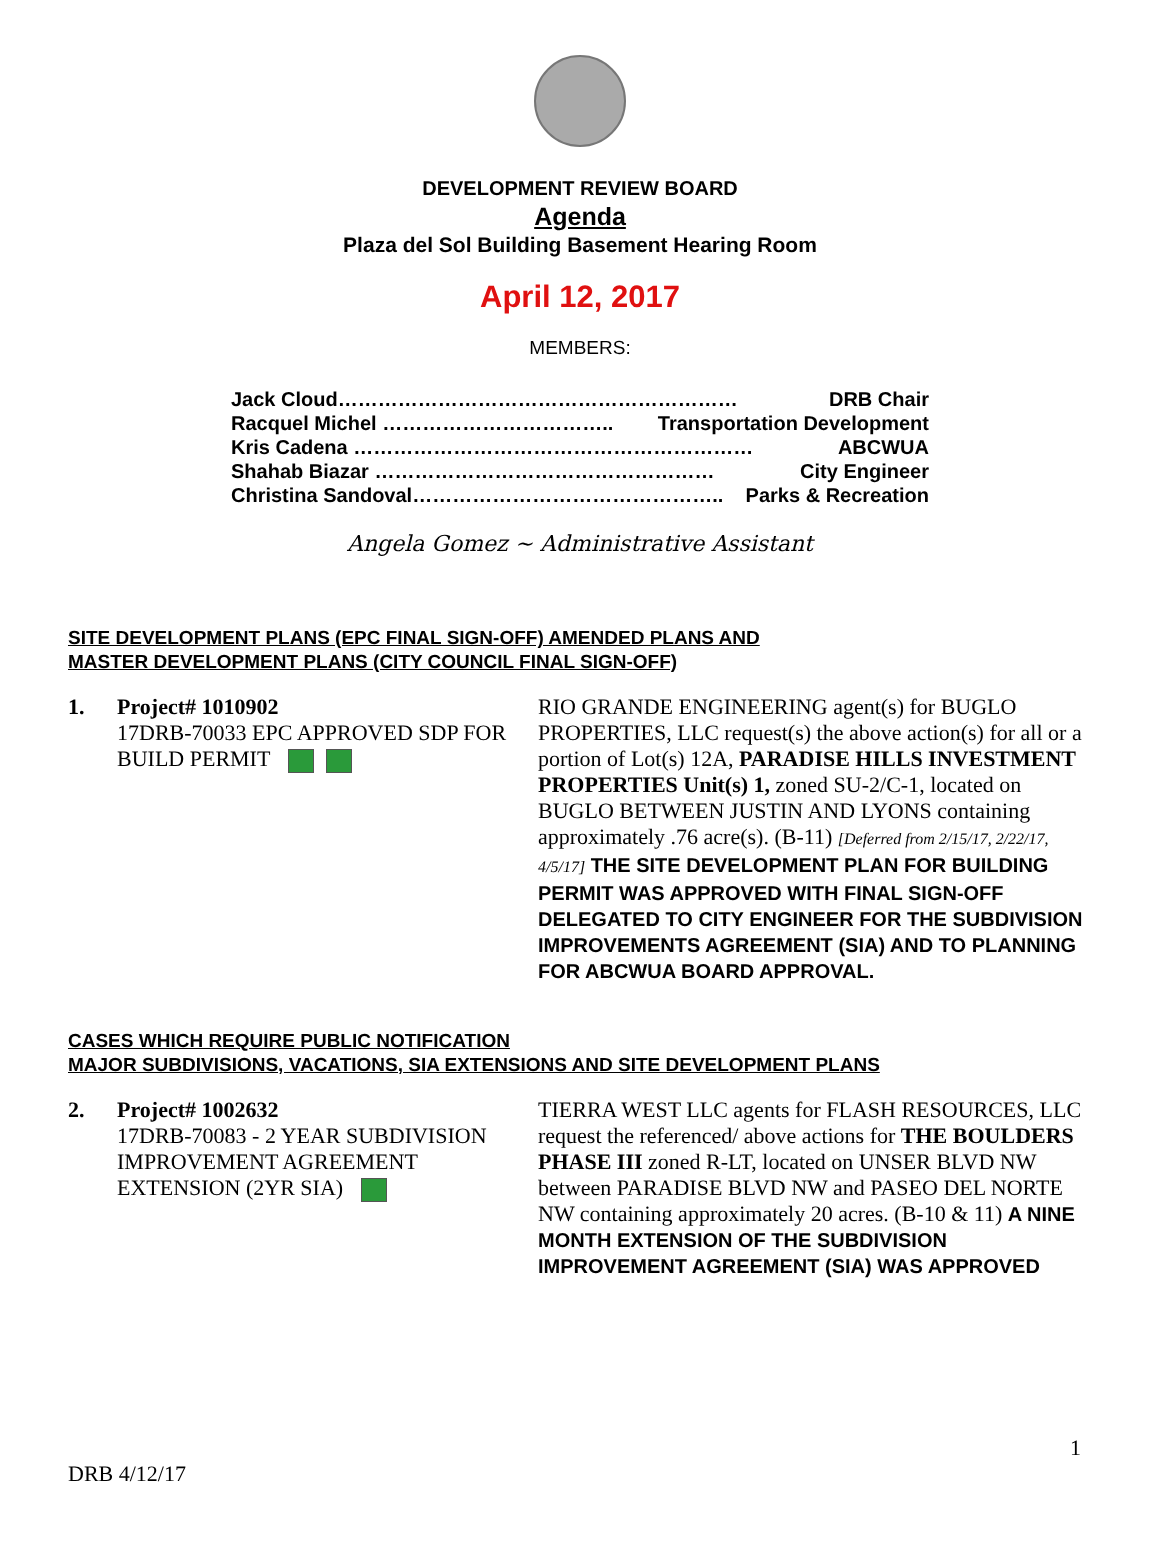DEVELOPMENT REVIEW BOARD
Agenda
Plaza del Sol Building Basement Hearing Room
April 12, 2017
MEMBERS:
Jack Cloud…………………………………………………… DRB Chair
Racquel Michel …………………………….. Transportation Development
Kris Cadena …………………………………………………… ABCWUA
Shahab Biazar …………………………………………… City Engineer
Christina Sandoval……………………………………….. Parks & Recreation
Angela Gomez ~ Administrative Assistant
SITE DEVELOPMENT PLANS (EPC FINAL SIGN-OFF) AMENDED PLANS AND
MASTER DEVELOPMENT PLANS (CITY COUNCIL FINAL SIGN-OFF)
1. Project# 1010902
17DRB-70033 EPC APPROVED SDP FOR BUILD PERMIT
RIO GRANDE ENGINEERING agent(s) for BUGLO PROPERTIES, LLC request(s) the above action(s) for all or a portion of Lot(s) 12A, PARADISE HILLS INVESTMENT PROPERTIES Unit(s) 1, zoned SU-2/C-1, located on BUGLO BETWEEN JUSTIN AND LYONS containing approximately .76 acre(s). (B-11) [Deferred from 2/15/17, 2/22/17, 4/5/17] THE SITE DEVELOPMENT PLAN FOR BUILDING PERMIT WAS APPROVED WITH FINAL SIGN-OFF DELEGATED TO CITY ENGINEER FOR THE SUBDIVISION IMPROVEMENTS AGREEMENT (SIA) AND TO PLANNING FOR ABCWUA BOARD APPROVAL.
CASES WHICH REQUIRE PUBLIC NOTIFICATION
MAJOR SUBDIVISIONS, VACATIONS, SIA EXTENSIONS AND SITE DEVELOPMENT PLANS
2. Project# 1002632
17DRB-70083 - 2 YEAR SUBDIVISION IMPROVEMENT AGREEMENT EXTENSION (2YR SIA)
TIERRA WEST LLC agents for FLASH RESOURCES, LLC request the referenced/ above actions for THE BOULDERS PHASE III zoned R-LT, located on UNSER BLVD NW between PARADISE BLVD NW and PASEO DEL NORTE NW containing approximately 20 acres. (B-10 & 11) A NINE MONTH EXTENSION OF THE SUBDIVISION IMPROVEMENT AGREEMENT (SIA) WAS APPROVED
1
DRB 4/12/17